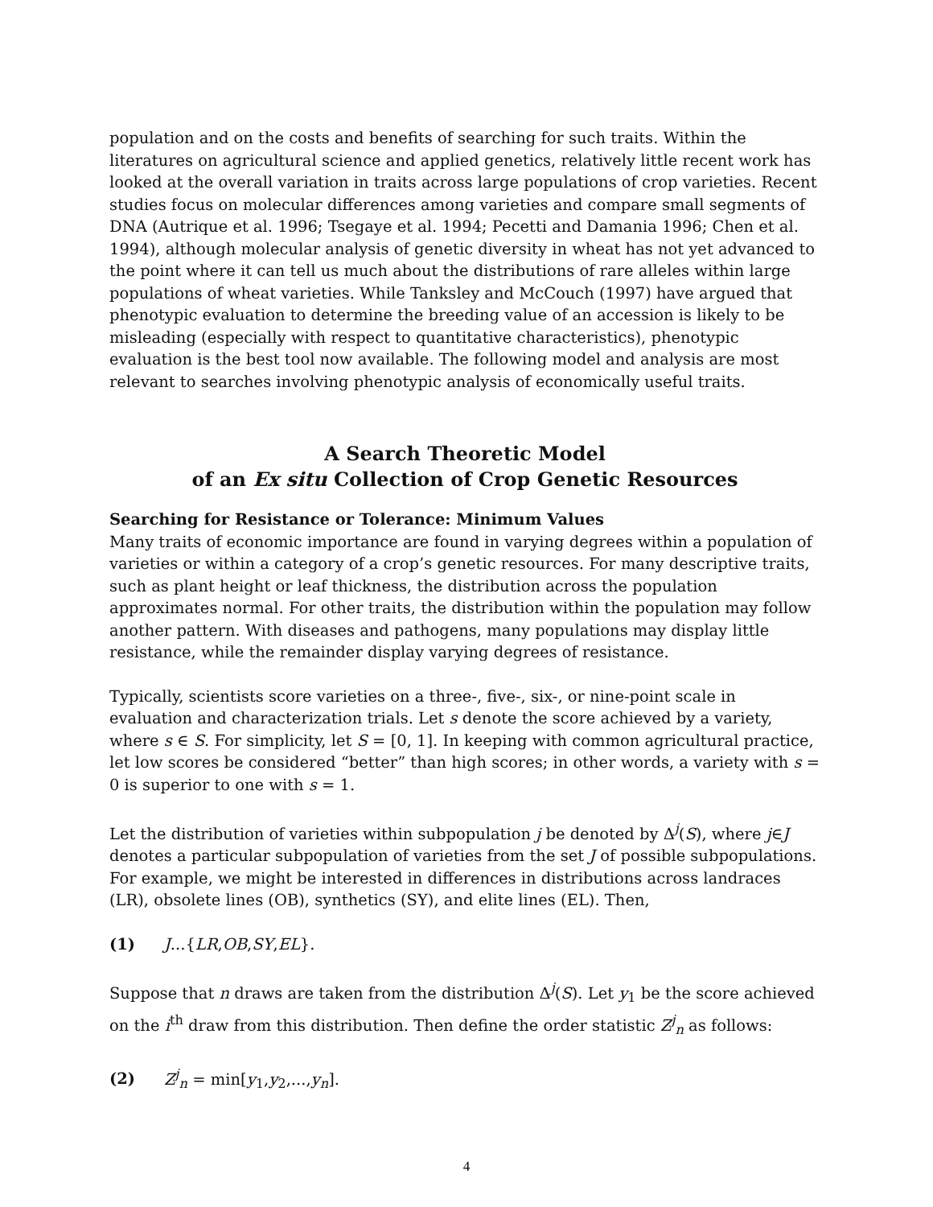population and on the costs and benefits of searching for such traits. Within the literatures on agricultural science and applied genetics, relatively little recent work has looked at the overall variation in traits across large populations of crop varieties. Recent studies focus on molecular differences among varieties and compare small segments of DNA (Autrique et al. 1996; Tsegaye et al. 1994; Pecetti and Damania 1996; Chen et al. 1994), although molecular analysis of genetic diversity in wheat has not yet advanced to the point where it can tell us much about the distributions of rare alleles within large populations of wheat varieties. While Tanksley and McCouch (1997) have argued that phenotypic evaluation to determine the breeding value of an accession is likely to be misleading (especially with respect to quantitative characteristics), phenotypic evaluation is the best tool now available. The following model and analysis are most relevant to searches involving phenotypic analysis of economically useful traits.
A Search Theoretic Model
of an Ex situ Collection of Crop Genetic Resources
Searching for Resistance or Tolerance: Minimum Values
Many traits of economic importance are found in varying degrees within a population of varieties or within a category of a crop’s genetic resources. For many descriptive traits, such as plant height or leaf thickness, the distribution across the population approximates normal. For other traits, the distribution within the population may follow another pattern. With diseases and pathogens, many populations may display little resistance, while the remainder display varying degrees of resistance.
Typically, scientists score varieties on a three-, five-, six-, or nine-point scale in evaluation and characterization trials. Let s denote the score achieved by a variety, where s ∈ S. For simplicity, let S = [0, 1]. In keeping with common agricultural practice, let low scores be considered “better” than high scores; in other words, a variety with s = 0 is superior to one with s = 1.
Let the distribution of varieties within subpopulation j be denoted by Δ<sup>j</sup>(S), where j∈J denotes a particular subpopulation of varieties from the set J of possible subpopulations. For example, we might be interested in differences in distributions across landraces (LR), obsolete lines (OB), synthetics (SY), and elite lines (EL). Then,
(1) J...{LR,OB,SY,EL}.
Suppose that n draws are taken from the distribution Δ<sup>j</sup>(S). Let y<sub>1</sub> be the score achieved on the i<sup>th</sup> draw from this distribution. Then define the order statistic Z<sup>j</sup><sub>n</sub> as follows:
(2) Z<sup>j</sup><sub>n</sub> = min[y<sub>1</sub>,y<sub>2</sub>,...,y<sub>n</sub>].
4